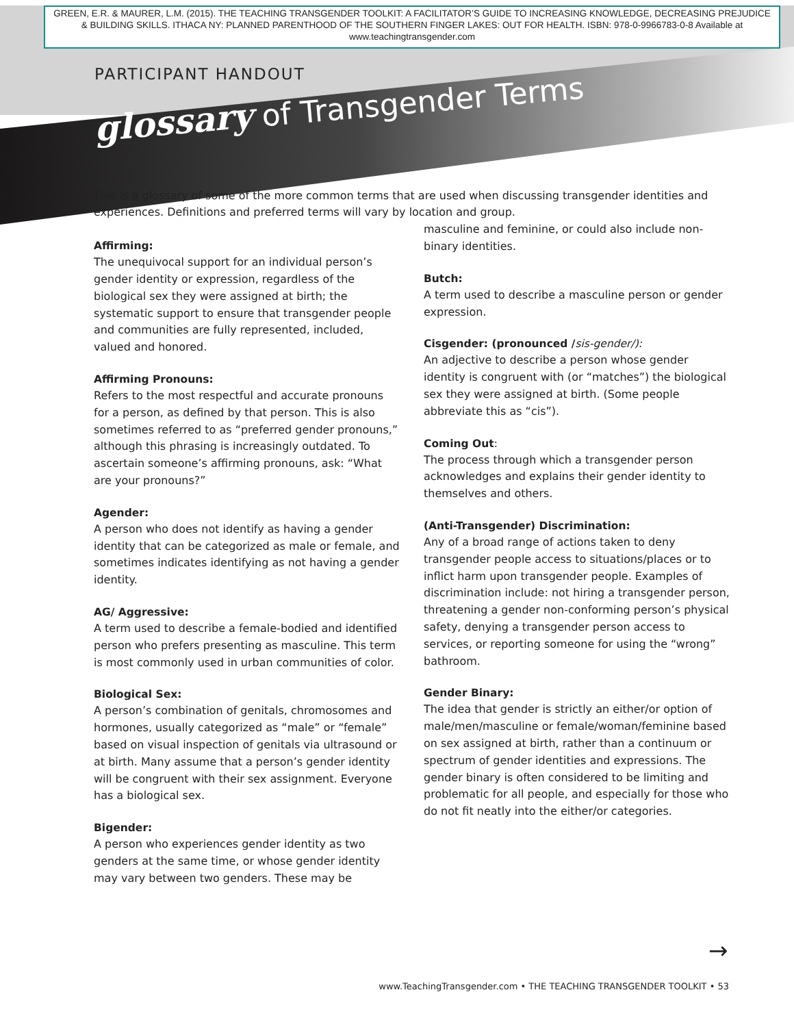GREEN, E.R. & MAURER, L.M. (2015). THE TEACHING TRANSGENDER TOOLKIT: A FACILITATOR’S GUIDE TO INCREASING KNOWLEDGE, DECREASING PREJUDICE & BUILDING SKILLS. ITHACA NY: PLANNED PARENTHOOD OF THE SOUTHERN FINGER LAKES: OUT FOR HEALTH. ISBN: 978-0-9966783-0-8 Available at www.teachingtransgender.com
PARTICIPANT HANDOUT
glossary of Transgender Terms
This is a glossary of some of the more common terms that are used when discussing transgender identities and experiences. Definitions and preferred terms will vary by location and group.
Affirming:
The unequivocal support for an individual person’s gender identity or expression, regardless of the biological sex they were assigned at birth; the systematic support to ensure that transgender people and communities are fully represented, included, valued and honored.
Affirming Pronouns:
Refers to the most respectful and accurate pronouns for a person, as defined by that person. This is also sometimes referred to as “preferred gender pronouns,” although this phrasing is increasingly outdated. To ascertain someone’s affirming pronouns, ask: “What are your pronouns?”
Agender:
A person who does not identify as having a gender identity that can be categorized as male or female, and sometimes indicates identifying as not having a gender identity.
AG/ Aggressive:
A term used to describe a female-bodied and identified person who prefers presenting as masculine. This term is most commonly used in urban communities of color.
Biological Sex:
A person’s combination of genitals, chromosomes and hormones, usually categorized as “male” or “female” based on visual inspection of genitals via ultrasound or at birth. Many assume that a person’s gender identity will be congruent with their sex assignment. Everyone has a biological sex.
Bigender:
A person who experiences gender identity as two genders at the same time, or whose gender identity may vary between two genders. These may be
masculine and feminine, or could also include non-binary identities.
Butch:
A term used to describe a masculine person or gender expression.
Cisgender: (pronounced /sis-gender/):
An adjective to describe a person whose gender identity is congruent with (or “matches”) the biological sex they were assigned at birth. (Some people abbreviate this as “cis”).
Coming Out:
The process through which a transgender person acknowledges and explains their gender identity to themselves and others.
(Anti-Transgender) Discrimination:
Any of a broad range of actions taken to deny transgender people access to situations/places or to inflict harm upon transgender people. Examples of discrimination include: not hiring a transgender person, threatening a gender non-conforming person’s physical safety, denying a transgender person access to services, or reporting someone for using the “wrong” bathroom.
Gender Binary:
The idea that gender is strictly an either/or option of male/men/masculine or female/woman/feminine based on sex assigned at birth, rather than a continuum or spectrum of gender identities and expressions. The gender binary is often considered to be limiting and problematic for all people, and especially for those who do not fit neatly into the either/or categories.
→
www.TeachingTransgender.com • THE TEACHING TRANSGENDER TOOLKIT • 53